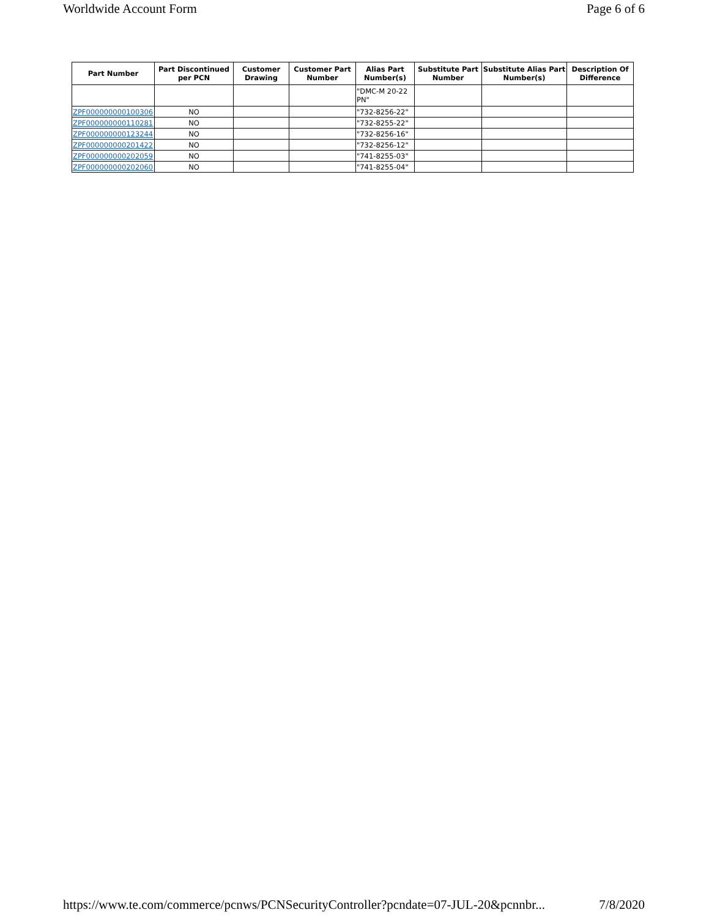Worldwide Account Form Page 6 of 6
| Part Number | Part Discontinued per PCN | Customer Drawing | Customer Part Number | Alias Part Number(s) | Substitute Part Number | Substitute Alias Part Number(s) | Description Of Difference |
| --- | --- | --- | --- | --- | --- | --- | --- |
| | | | | "DMC-M 20-22 PN" | | | |
| ZPF000000000100306 | NO | | | "732-8256-22" | | | |
| ZPF000000000110281 | NO | | | "732-8255-22" | | | |
| ZPF000000000123244 | NO | | | "732-8256-16" | | | |
| ZPF000000000201422 | NO | | | "732-8256-12" | | | |
| ZPF000000000202059 | NO | | | "741-8255-03" | | | |
| ZPF000000000202060 | NO | | | "741-8255-04" | | | |
https://www.te.com/commerce/pcnws/PCNSecurityController?pcndate=07-JUL-20&pcnnbr... 7/8/2020